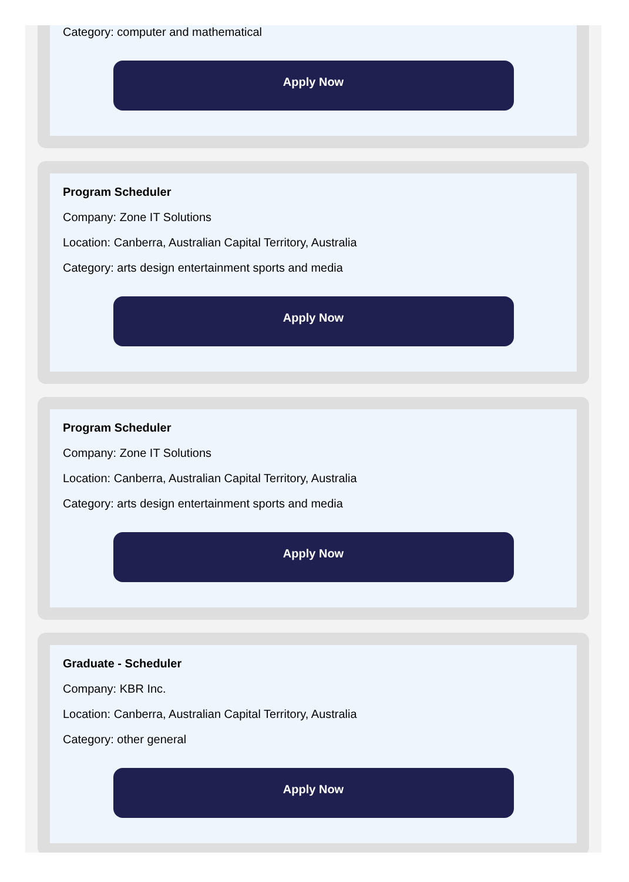Category: computer and mathematical
Apply Now
Program Scheduler
Company: Zone IT Solutions
Location: Canberra, Australian Capital Territory, Australia
Category: arts design entertainment sports and media
Apply Now
Program Scheduler
Company: Zone IT Solutions
Location: Canberra, Australian Capital Territory, Australia
Category: arts design entertainment sports and media
Apply Now
Graduate - Scheduler
Company: KBR Inc.
Location: Canberra, Australian Capital Territory, Australia
Category: other general
Apply Now